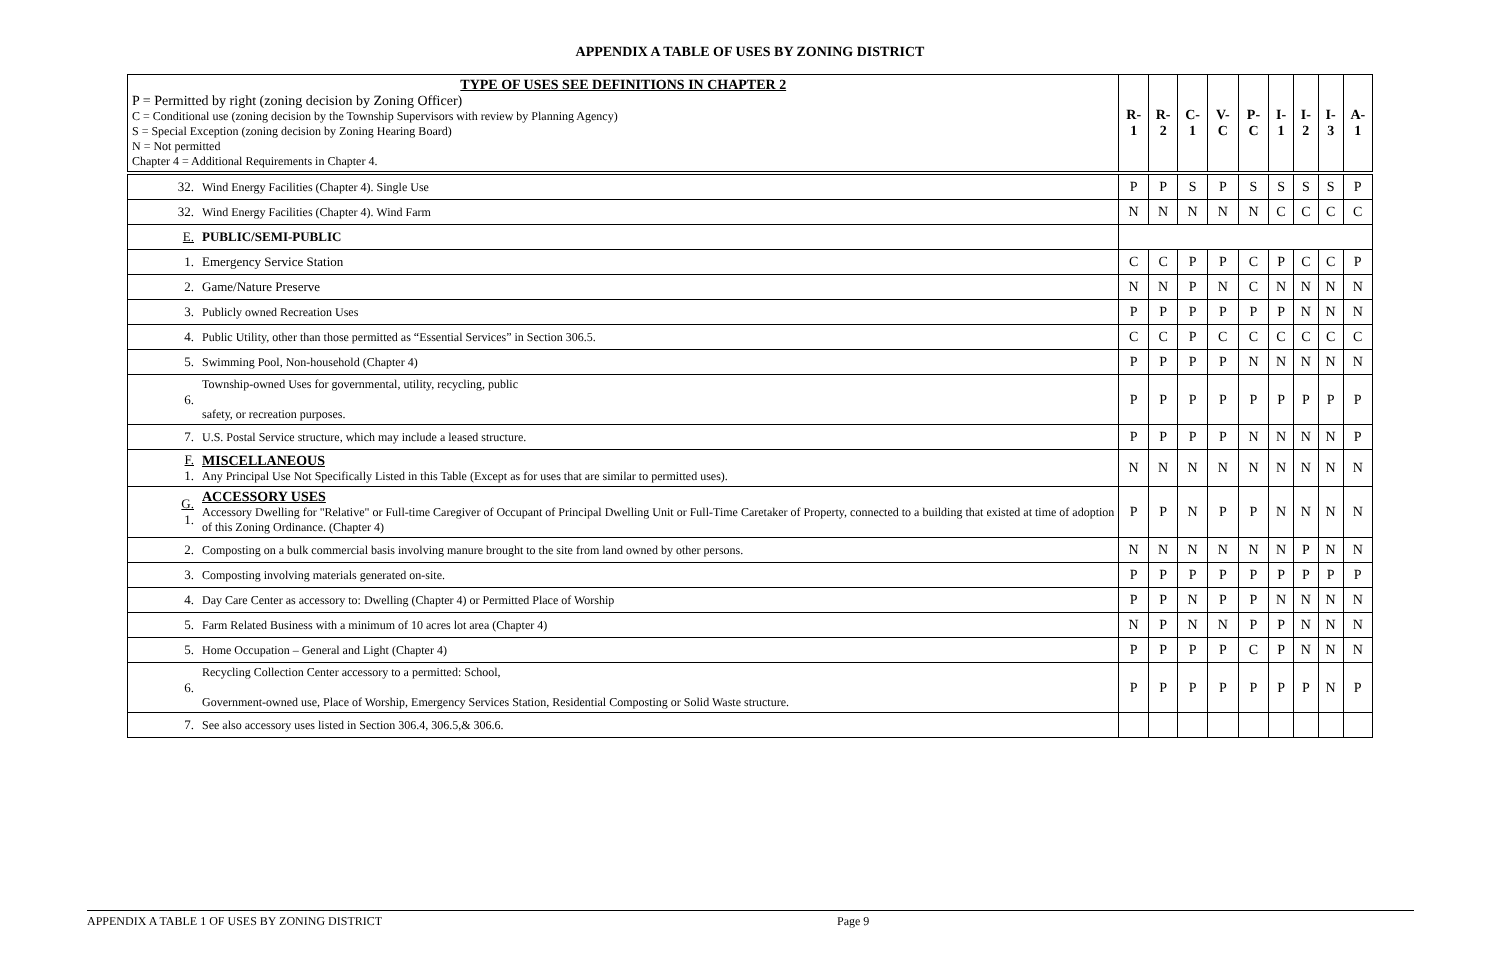APPENDIX A TABLE OF USES BY ZONING DISTRICT
| TYPE OF USES SEE DEFINITIONS IN CHAPTER 2 P = Permitted by right (zoning decision by Zoning Officer) C = Conditional use (zoning decision by the Township Supervisors with review by Planning Agency) S = Special Exception (zoning decision by Zoning Hearing Board) N = Not permitted Chapter 4 = Additional Requirements in Chapter 4. | | R-1 | R-2 | C-1 | V-C | P-C | I-1 | I-2 | I-3 | A-1 |
| 32. | Wind Energy Facilities (Chapter 4). Single Use | P | P | S | P | S | S | S | S | P |
| 32. | Wind Energy Facilities (Chapter 4). Wind Farm | N | N | N | N | N | C | C | C | C |
| E. | PUBLIC/SEMI-PUBLIC | | | | | | | | | |
| 1. | Emergency Service Station | C | C | P | P | C | P | C | C | P |
| 2. | Game/Nature Preserve | N | N | P | N | C | N | N | N | N |
| 3. | Publicly owned Recreation Uses | P | P | P | P | P | P | N | N | N |
| 4. | Public Utility, other than those permitted as “Essential Services” in Section 306.5. | C | C | P | C | C | C | C | C | C |
| 5. | Swimming Pool, Non-household (Chapter 4) | P | P | P | P | N | N | N | N | N |
| 6. | Township-owned Uses for governmental, utility, recycling, public safety, or recreation purposes. | P | P | P | P | P | P | P | P | P |
| 7. | U.S. Postal Service structure, which may include a leased structure. | P | P | P | P | N | N | N | N | P |
| F. 1. | MISCELLANEOUS Any Principal Use Not Specifically Listed in this Table (Except as for uses that are similar to permitted uses). | N | N | N | N | N | N | N | N | N |
| G. 1. | ACCESSORY USES Accessory Dwelling for "Relative" or Full-time Caregiver of Occupant of Principal Dwelling Unit or Full-Time Caretaker of Property, connected to a building that existed at time of adoption of this Zoning Ordinance. (Chapter 4) | P | P | N | P | P | N | N | N | N |
| 2. | Composting on a bulk commercial basis involving manure brought to the site from land owned by other persons. | N | N | N | N | N | N | P | N | N |
| 3. | Composting involving materials generated on-site. | P | P | P | P | P | P | P | P | P |
| 4. | Day Care Center as accessory to: Dwelling (Chapter 4) or Permitted Place of Worship | P | P | N | P | P | N | N | N | N |
| 5. | Farm Related Business with a minimum of 10 acres lot area (Chapter 4) | N | P | N | N | P | P | N | N | N |
| 5. | Home Occupation – General and Light (Chapter 4) | P | P | P | P | C | P | N | N | N |
| 6. | Recycling Collection Center accessory to a permitted: School, Government-owned use, Place of Worship, Emergency Services Station, Residential Composting or Solid Waste structure. | P | P | P | P | P | P | P | N | P |
| 7. | See also accessory uses listed in Section 306.4, 306.5,& 306.6. | | | | | | | | | |
APPENDIX A TABLE 1 OF USES BY ZONING DISTRICT Page 9